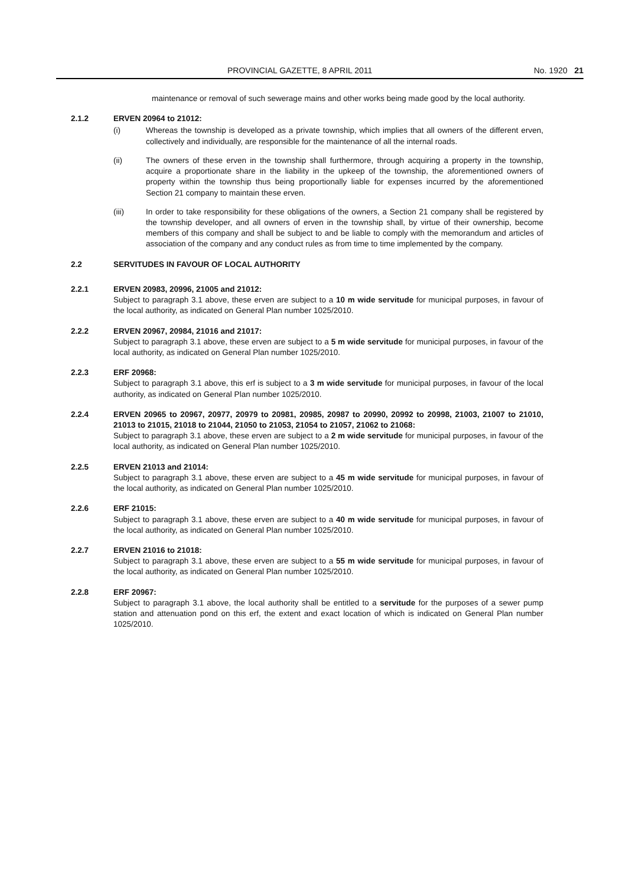PROVINCIAL GAZETTE, 8 APRIL 2011 No. 1920 21
maintenance or removal of such sewerage mains and other works being made good by the local authority.
2.1.2 ERVEN 20964 to 21012:
(i) Whereas the township is developed as a private township, which implies that all owners of the different erven, collectively and individually, are responsible for the maintenance of all the internal roads.
(ii) The owners of these erven in the township shall furthermore, through acquiring a property in the township, acquire a proportionate share in the liability in the upkeep of the township, the aforementioned owners of property within the township thus being proportionally liable for expenses incurred by the aforementioned Section 21 company to maintain these erven.
(iii) In order to take responsibility for these obligations of the owners, a Section 21 company shall be registered by the township developer, and all owners of erven in the township shall, by virtue of their ownership, become members of this company and shall be subject to and be liable to comply with the memorandum and articles of association of the company and any conduct rules as from time to time implemented by the company.
2.2 SERVITUDES IN FAVOUR OF LOCAL AUTHORITY
2.2.1 ERVEN 20983, 20996, 21005 and 21012:
Subject to paragraph 3.1 above, these erven are subject to a 10 m wide servitude for municipal purposes, in favour of the local authority, as indicated on General Plan number 1025/2010.
2.2.2 ERVEN 20967, 20984, 21016 and 21017:
Subject to paragraph 3.1 above, these erven are subject to a 5 m wide servitude for municipal purposes, in favour of the local authority, as indicated on General Plan number 1025/2010.
2.2.3 ERF 20968:
Subject to paragraph 3.1 above, this erf is subject to a 3 m wide servitude for municipal purposes, in favour of the local authority, as indicated on General Plan number 1025/2010.
2.2.4 ERVEN 20965 to 20967, 20977, 20979 to 20981, 20985, 20987 to 20990, 20992 to 20998, 21003, 21007 to 21010, 21013 to 21015, 21018 to 21044, 21050 to 21053, 21054 to 21057, 21062 to 21068:
Subject to paragraph 3.1 above, these erven are subject to a 2 m wide servitude for municipal purposes, in favour of the local authority, as indicated on General Plan number 1025/2010.
2.2.5 ERVEN 21013 and 21014:
Subject to paragraph 3.1 above, these erven are subject to a 45 m wide servitude for municipal purposes, in favour of the local authority, as indicated on General Plan number 1025/2010.
2.2.6 ERF 21015:
Subject to paragraph 3.1 above, these erven are subject to a 40 m wide servitude for municipal purposes, in favour of the local authority, as indicated on General Plan number 1025/2010.
2.2.7 ERVEN 21016 to 21018:
Subject to paragraph 3.1 above, these erven are subject to a 55 m wide servitude for municipal purposes, in favour of the local authority, as indicated on General Plan number 1025/2010.
2.2.8 ERF 20967:
Subject to paragraph 3.1 above, the local authority shall be entitled to a servitude for the purposes of a sewer pump station and attenuation pond on this erf, the extent and exact location of which is indicated on General Plan number 1025/2010.